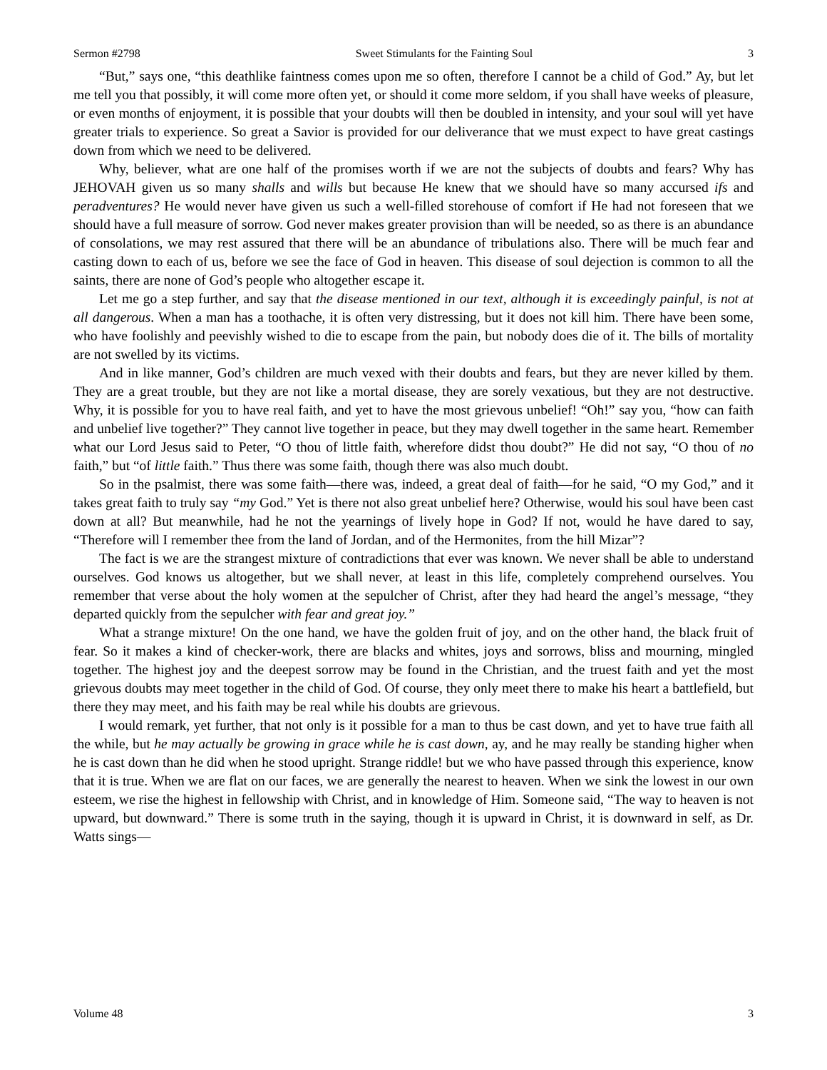Sermon #2798 Sweet Stimulants for the Fainting Soul 3
“But,” says one, “this deathlike faintness comes upon me so often, therefore I cannot be a child of God.” Ay, but let me tell you that possibly, it will come more often yet, or should it come more seldom, if you shall have weeks of pleasure, or even months of enjoyment, it is possible that your doubts will then be doubled in intensity, and your soul will yet have greater trials to experience. So great a Savior is provided for our deliverance that we must expect to have great castings down from which we need to be delivered.
Why, believer, what are one half of the promises worth if we are not the subjects of doubts and fears? Why has JEHOVAH given us so many shalls and wills but because He knew that we should have so many accursed ifs and peradventures? He would never have given us such a well-filled storehouse of comfort if He had not foreseen that we should have a full measure of sorrow. God never makes greater provision than will be needed, so as there is an abundance of consolations, we may rest assured that there will be an abundance of tribulations also. There will be much fear and casting down to each of us, before we see the face of God in heaven. This disease of soul dejection is common to all the saints, there are none of God’s people who altogether escape it.
Let me go a step further, and say that the disease mentioned in our text, although it is exceedingly painful, is not at all dangerous. When a man has a toothache, it is often very distressing, but it does not kill him. There have been some, who have foolishly and peevishly wished to die to escape from the pain, but nobody does die of it. The bills of mortality are not swelled by its victims.
And in like manner, God’s children are much vexed with their doubts and fears, but they are never killed by them. They are a great trouble, but they are not like a mortal disease, they are sorely vexatious, but they are not destructive. Why, it is possible for you to have real faith, and yet to have the most grievous unbelief! “Oh!” say you, “how can faith and unbelief live together?” They cannot live together in peace, but they may dwell together in the same heart. Remember what our Lord Jesus said to Peter, “O thou of little faith, wherefore didst thou doubt?” He did not say, “O thou of no faith,” but “of little faith.” Thus there was some faith, though there was also much doubt.
So in the psalmist, there was some faith—there was, indeed, a great deal of faith—for he said, “O my God,” and it takes great faith to truly say “my God.” Yet is there not also great unbelief here? Otherwise, would his soul have been cast down at all? But meanwhile, had he not the yearnings of lively hope in God? If not, would he have dared to say, “Therefore will I remember thee from the land of Jordan, and of the Hermonites, from the hill Mizar”?
The fact is we are the strangest mixture of contradictions that ever was known. We never shall be able to understand ourselves. God knows us altogether, but we shall never, at least in this life, completely comprehend ourselves. You remember that verse about the holy women at the sepulcher of Christ, after they had heard the angel’s message, “they departed quickly from the sepulcher with fear and great joy.”
What a strange mixture! On the one hand, we have the golden fruit of joy, and on the other hand, the black fruit of fear. So it makes a kind of checker-work, there are blacks and whites, joys and sorrows, bliss and mourning, mingled together. The highest joy and the deepest sorrow may be found in the Christian, and the truest faith and yet the most grievous doubts may meet together in the child of God. Of course, they only meet there to make his heart a battlefield, but there they may meet, and his faith may be real while his doubts are grievous.
I would remark, yet further, that not only is it possible for a man to thus be cast down, and yet to have true faith all the while, but he may actually be growing in grace while he is cast down, ay, and he may really be standing higher when he is cast down than he did when he stood upright. Strange riddle! but we who have passed through this experience, know that it is true. When we are flat on our faces, we are generally the nearest to heaven. When we sink the lowest in our own esteem, we rise the highest in fellowship with Christ, and in knowledge of Him. Someone said, “The way to heaven is not upward, but downward.” There is some truth in the saying, though it is upward in Christ, it is downward in self, as Dr. Watts sings—
Volume 48 3